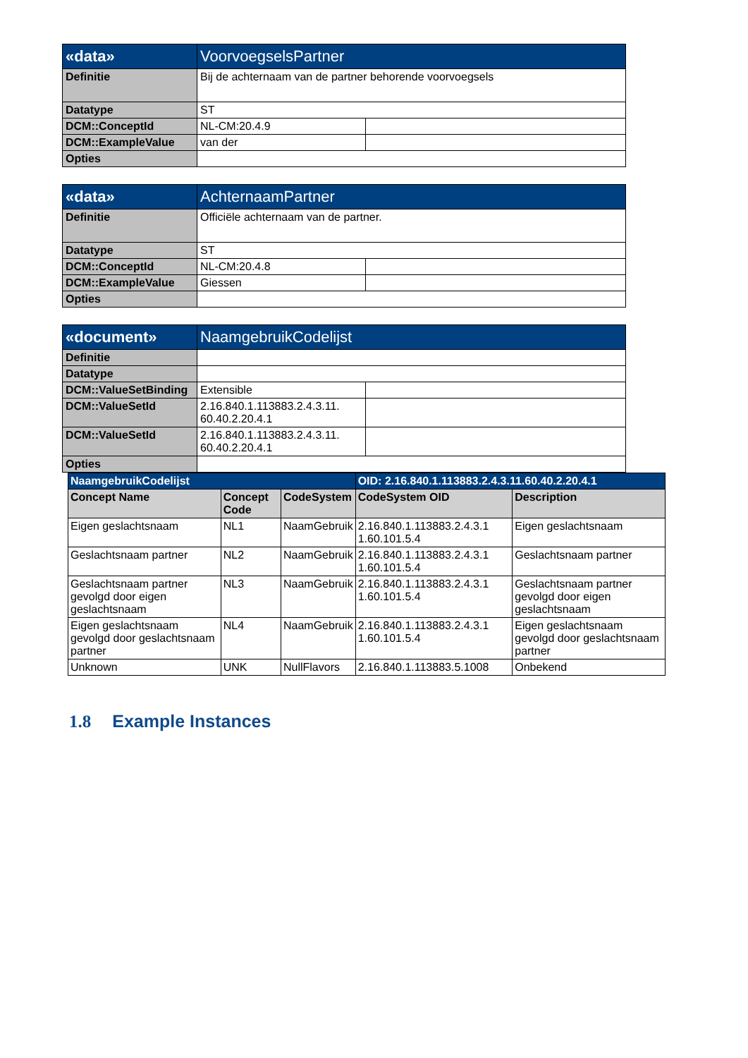| «data» | VoorvoegselsPartner | |
| Definitie | Bij de achternaam van de partner behorende voorvoegsels | |
| Datatype | ST | |
| DCM::ConceptId | NL-CM:20.4.9 | |
| DCM::ExampleValue | van der | |
| Opties | | |
| «data» | AchternaamPartner | |
| Definitie | Officiële achternaam van de partner. | |
| Datatype | ST | |
| DCM::ConceptId | NL-CM:20.4.8 | |
| DCM::ExampleValue | Giessen | |
| Opties | | |
| «document» | NaamgebruikCodelijst | |
| Definitie | | |
| Datatype | | |
| DCM::ValueSetBinding | Extensible | |
| DCM::ValueSetId | 2.16.840.1.113883.2.4.3.11. 60.40.2.20.4.1 | |
| DCM::ValueSetId | 2.16.840.1.113883.2.4.3.11. 60.40.2.20.4.1 | |
| Opties | | |
| NaamgebruikCodelijst | | | OID: 2.16.840.1.113883.2.4.3.11.60.40.2.20.4.1 | |
| --- | --- | --- | --- | --- |
| Concept Name | Concept Code | CodeSystem | CodeSystem OID | Description |
| Eigen geslachtsnaam | NL1 | NaamGebruik | 2.16.840.1.113883.2.4.3.1 1.60.101.5.4 | Eigen geslachtsnaam |
| Geslachtsnaam partner | NL2 | NaamGebruik | 2.16.840.1.113883.2.4.3.1 1.60.101.5.4 | Geslachtsnaam partner |
| Geslachtsnaam partner gevolgd door eigen geslachtsnaam | NL3 | NaamGebruik | 2.16.840.1.113883.2.4.3.1 1.60.101.5.4 | Geslachtsnaam partner gevolgd door eigen geslachtsnaam |
| Eigen geslachtsnaam gevolgd door geslachtsnaam partner | NL4 | NaamGebruik | 2.16.840.1.113883.2.4.3.1 1.60.101.5.4 | Eigen geslachtsnaam gevolgd door geslachtsnaam partner |
| Unknown | UNK | NullFlavors | 2.16.840.1.113883.5.1008 | Onbekend |
1.8 Example Instances